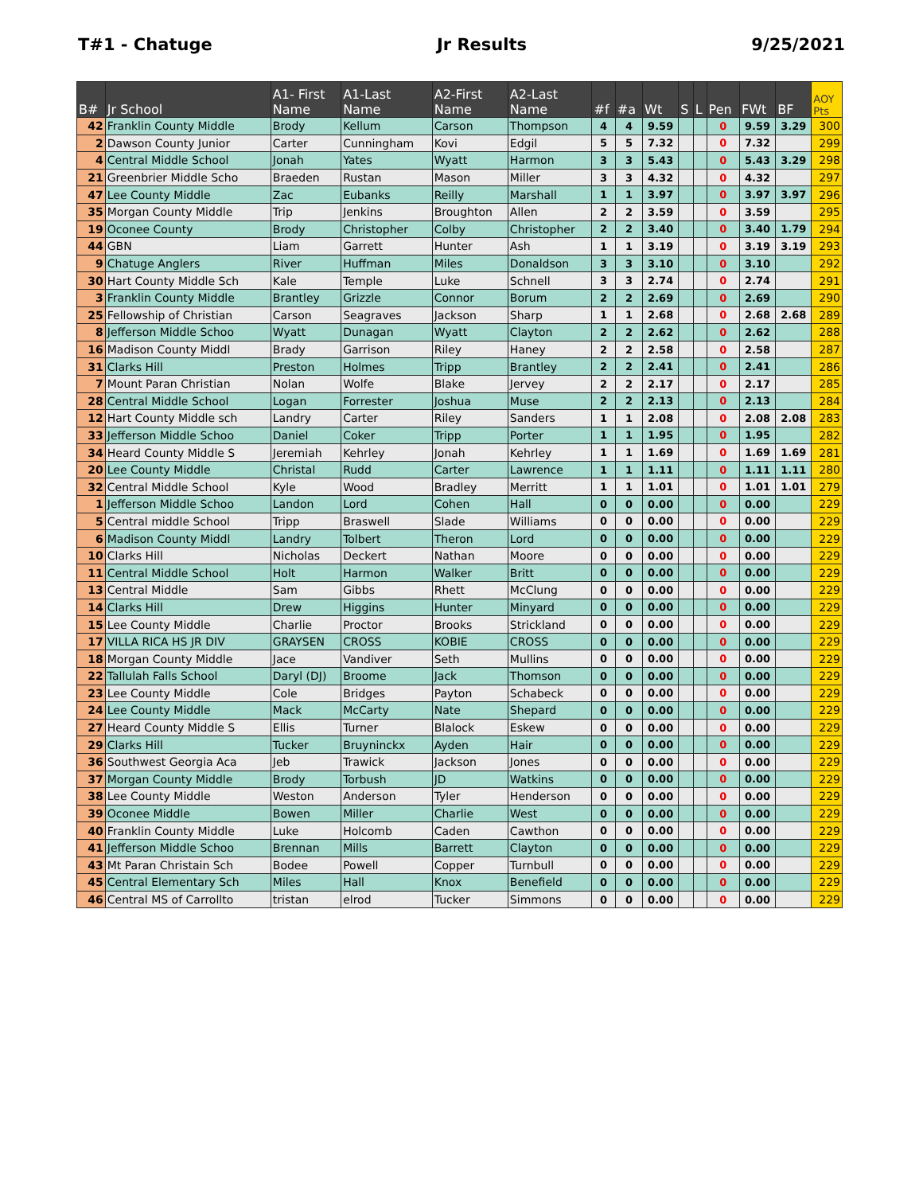T#1 - Chatuge Jr Results 9/25/2021
| B# | Jr School | A1- First Name | A1-Last Name | A2-First Name | A2-Last Name | #f | #a | Wt | S | L | Pen | FWt | BF | AOY Pts |
| --- | --- | --- | --- | --- | --- | --- | --- | --- | --- | --- | --- | --- | --- | --- |
| 42 | Franklin County Middle | Brody | Kellum | Carson | Thompson | 4 | 4 | 9.59 | | | 0 | 9.59 | 3.29 | 300 |
| 2 | Dawson County Junior | Carter | Cunningham | Kovi | Edgil | 5 | 5 | 7.32 | | | 0 | 7.32 | | 299 |
| 4 | Central Middle School | Jonah | Yates | Wyatt | Harmon | 3 | 3 | 5.43 | | | 0 | 5.43 | 3.29 | 298 |
| 21 | Greenbrier Middle Scho | Braeden | Rustan | Mason | Miller | 3 | 3 | 4.32 | | | 0 | 4.32 | | 297 |
| 47 | Lee County Middle | Zac | Eubanks | Reilly | Marshall | 1 | 1 | 3.97 | | | 0 | 3.97 | 3.97 | 296 |
| 35 | Morgan County Middle | Trip | Jenkins | Broughton | Allen | 2 | 2 | 3.59 | | | 0 | 3.59 | | 295 |
| 19 | Oconee County | Brody | Christopher | Colby | Christopher | 2 | 2 | 3.40 | | | 0 | 3.40 | 1.79 | 294 |
| 44 | GBN | Liam | Garrett | Hunter | Ash | 1 | 1 | 3.19 | | | 0 | 3.19 | 3.19 | 293 |
| 9 | Chatuge Anglers | River | Huffman | Miles | Donaldson | 3 | 3 | 3.10 | | | 0 | 3.10 | | 292 |
| 30 | Hart County Middle Sch | Kale | Temple | Luke | Schnell | 3 | 3 | 2.74 | | | 0 | 2.74 | | 291 |
| 3 | Franklin County Middle | Brantley | Grizzle | Connor | Borum | 2 | 2 | 2.69 | | | 0 | 2.69 | | 290 |
| 25 | Fellowship of Christian | Carson | Seagraves | Jackson | Sharp | 1 | 1 | 2.68 | | | 0 | 2.68 | 2.68 | 289 |
| 8 | Jefferson Middle Schoo | Wyatt | Dunagan | Wyatt | Clayton | 2 | 2 | 2.62 | | | 0 | 2.62 | | 288 |
| 16 | Madison County Middl | Brady | Garrison | Riley | Haney | 2 | 2 | 2.58 | | | 0 | 2.58 | | 287 |
| 31 | Clarks Hill | Preston | Holmes | Tripp | Brantley | 2 | 2 | 2.41 | | | 0 | 2.41 | | 286 |
| 7 | Mount Paran Christian | Nolan | Wolfe | Blake | Jervey | 2 | 2 | 2.17 | | | 0 | 2.17 | | 285 |
| 28 | Central Middle School | Logan | Forrester | Joshua | Muse | 2 | 2 | 2.13 | | | 0 | 2.13 | | 284 |
| 12 | Hart County Middle sch | Landry | Carter | Riley | Sanders | 1 | 1 | 2.08 | | | 0 | 2.08 | 2.08 | 283 |
| 33 | Jefferson Middle Schoo | Daniel | Coker | Tripp | Porter | 1 | 1 | 1.95 | | | 0 | 1.95 | | 282 |
| 34 | Heard County Middle S | Jeremiah | Kehrley | Jonah | Kehrley | 1 | 1 | 1.69 | | | 0 | 1.69 | 1.69 | 281 |
| 20 | Lee County Middle | Christal | Rudd | Carter | Lawrence | 1 | 1 | 1.11 | | | 0 | 1.11 | 1.11 | 280 |
| 32 | Central Middle School | Kyle | Wood | Bradley | Merritt | 1 | 1 | 1.01 | | | 0 | 1.01 | 1.01 | 279 |
| 1 | Jefferson Middle Schoo | Landon | Lord | Cohen | Hall | 0 | 0 | 0.00 | | | 0 | 0.00 | | 229 |
| 5 | Central middle School | Tripp | Braswell | Slade | Williams | 0 | 0 | 0.00 | | | 0 | 0.00 | | 229 |
| 6 | Madison County Middl | Landry | Tolbert | Theron | Lord | 0 | 0 | 0.00 | | | 0 | 0.00 | | 229 |
| 10 | Clarks Hill | Nicholas | Deckert | Nathan | Moore | 0 | 0 | 0.00 | | | 0 | 0.00 | | 229 |
| 11 | Central Middle School | Holt | Harmon | Walker | Britt | 0 | 0 | 0.00 | | | 0 | 0.00 | | 229 |
| 13 | Central Middle | Sam | Gibbs | Rhett | McClung | 0 | 0 | 0.00 | | | 0 | 0.00 | | 229 |
| 14 | Clarks Hill | Drew | Higgins | Hunter | Minyard | 0 | 0 | 0.00 | | | 0 | 0.00 | | 229 |
| 15 | Lee County Middle | Charlie | Proctor | Brooks | Strickland | 0 | 0 | 0.00 | | | 0 | 0.00 | | 229 |
| 17 | VILLA RICA HS JR DIV | GRAYSEN | CROSS | KOBIE | CROSS | 0 | 0 | 0.00 | | | 0 | 0.00 | | 229 |
| 18 | Morgan County Middle | Jace | Vandiver | Seth | Mullins | 0 | 0 | 0.00 | | | 0 | 0.00 | | 229 |
| 22 | Tallulah Falls School | Daryl (DJ) | Broome | Jack | Thomson | 0 | 0 | 0.00 | | | 0 | 0.00 | | 229 |
| 23 | Lee County Middle | Cole | Bridges | Payton | Schabeck | 0 | 0 | 0.00 | | | 0 | 0.00 | | 229 |
| 24 | Lee County Middle | Mack | McCarty | Nate | Shepard | 0 | 0 | 0.00 | | | 0 | 0.00 | | 229 |
| 27 | Heard County Middle S | Ellis | Turner | Blalock | Eskew | 0 | 0 | 0.00 | | | 0 | 0.00 | | 229 |
| 29 | Clarks Hill | Tucker | Bruyninckx | Ayden | Hair | 0 | 0 | 0.00 | | | 0 | 0.00 | | 229 |
| 36 | Southwest Georgia Aca | Jeb | Trawick | Jackson | Jones | 0 | 0 | 0.00 | | | 0 | 0.00 | | 229 |
| 37 | Morgan County Middle | Brody | Torbush | JD | Watkins | 0 | 0 | 0.00 | | | 0 | 0.00 | | 229 |
| 38 | Lee County Middle | Weston | Anderson | Tyler | Henderson | 0 | 0 | 0.00 | | | 0 | 0.00 | | 229 |
| 39 | Oconee Middle | Bowen | Miller | Charlie | West | 0 | 0 | 0.00 | | | 0 | 0.00 | | 229 |
| 40 | Franklin County Middle | Luke | Holcomb | Caden | Cawthon | 0 | 0 | 0.00 | | | 0 | 0.00 | | 229 |
| 41 | Jefferson Middle Schoo | Brennan | Mills | Barrett | Clayton | 0 | 0 | 0.00 | | | 0 | 0.00 | | 229 |
| 43 | Mt Paran Christain Sch | Bodee | Powell | Copper | Turnbull | 0 | 0 | 0.00 | | | 0 | 0.00 | | 229 |
| 45 | Central Elementary Sch | Miles | Hall | Knox | Benefield | 0 | 0 | 0.00 | | | 0 | 0.00 | | 229 |
| 46 | Central MS of Carrollto | tristan | elrod | Tucker | Simmons | 0 | 0 | 0.00 | | | 0 | 0.00 | | 229 |